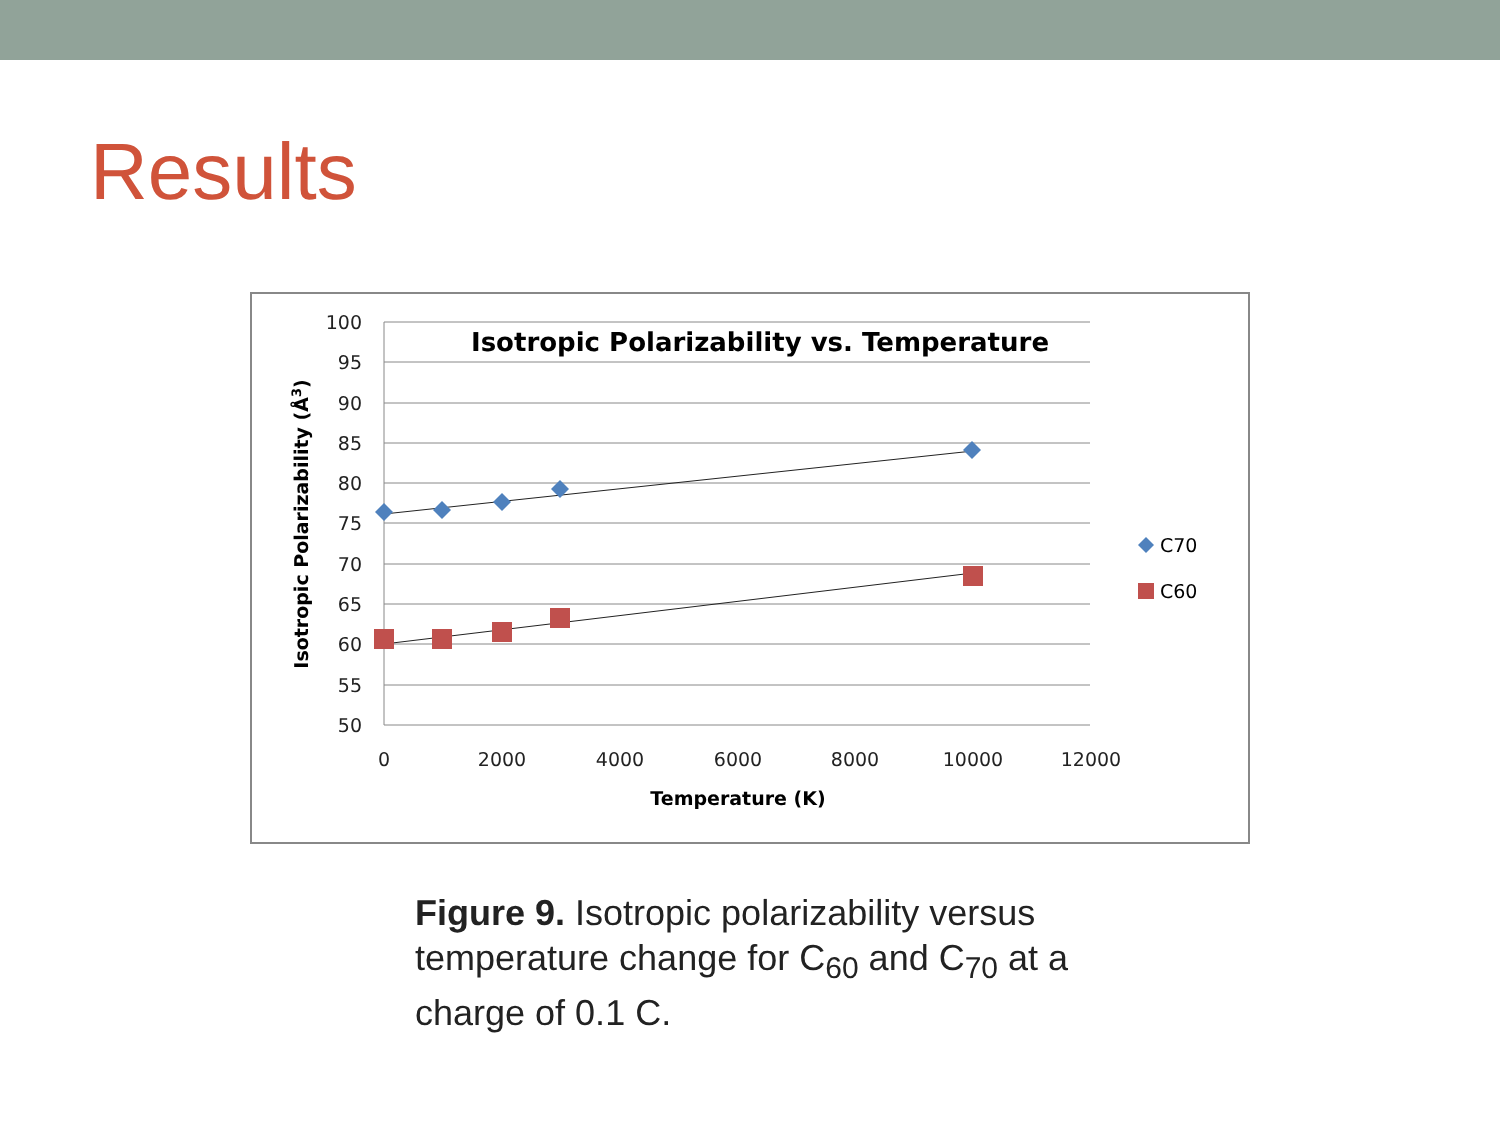Results
100
95
90
85
80
75
70
65
60
55
50
0
2000
4000
6000
8000
10000
12000
Isotropic Polarizability vs. Temperature
Temperature (K)
Isotropic Polarizability (Å3)
C70
C60
Figure 9. Isotropic polarizability versus temperature change for C<sub>60</sub> and C<sub>70</sub> at a charge of 0.1 C.